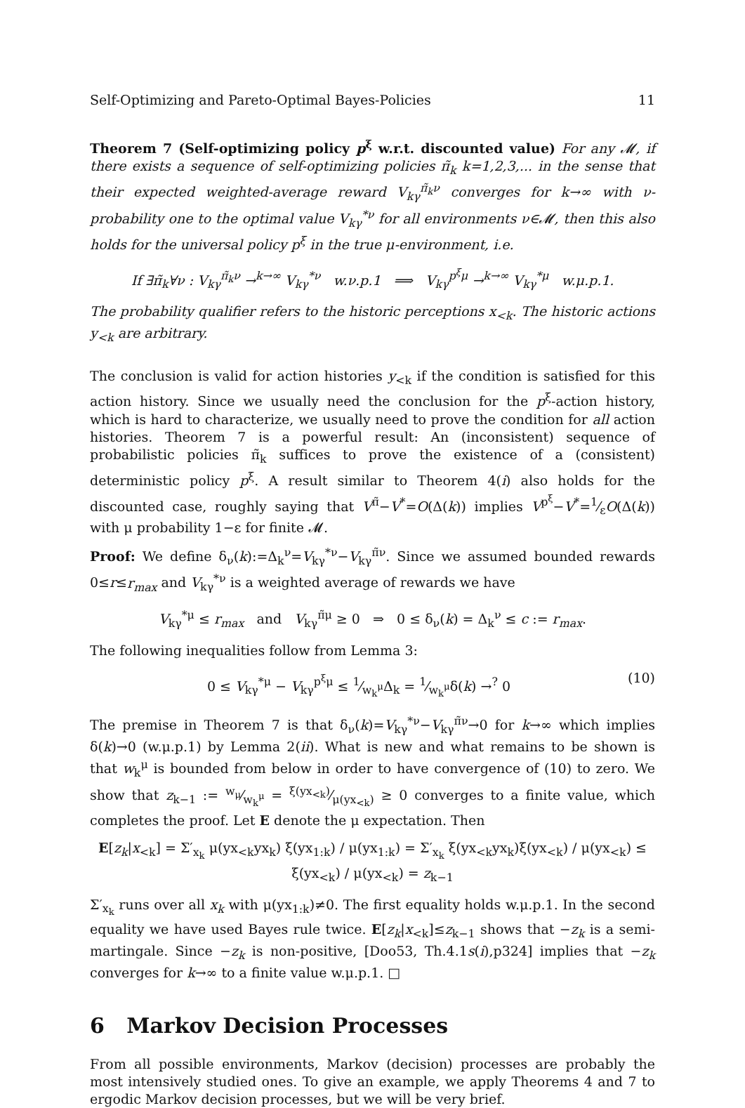Self-Optimizing and Pareto-Optimal Bayes-Policies 11
Theorem 7 (Self-optimizing policy p<sup>ξ</sup> w.r.t. discounted value) For any 𝓜, if there exists a sequence of self-optimizing policies π̃<sub>k</sub> k=1,2,3,... in the sense that their expected weighted-average reward V<sub>kγ</sub><sup>π̃<sub>k</sub>ν</sup> converges for k→∞ with ν-probability one to the optimal value V<sub>kγ</sub><sup>*ν</sup> for all environments ν∈𝓜, then this also holds for the universal policy p<sup>ξ</sup> in the true μ-environment, i.e.
If ∃π̃<sub>k</sub>∀ν : V<sub>kγ</sub><sup>π̃<sub>k</sub>ν</sup> →<sup>k→∞</sup> V<sub>kγ</sub><sup>*ν</sup> w.ν.p.1 ⟹ V<sub>kγ</sub><sup>p<sup>ξ</sup>μ</sup> →<sup>k→∞</sup> V<sub>kγ</sub><sup>*μ</sup> w.μ.p.1.
The probability qualifier refers to the historic perceptions x<sub><k</sub>. The historic actions y<sub><k</sub> are arbitrary.
The conclusion is valid for action histories y<sub><k</sub> if the condition is satisfied for this action history. Since we usually need the conclusion for the p<sup>ξ</sup>-action history, which is hard to characterize, we usually need to prove the condition for all action histories. Theorem 7 is a powerful result: An (inconsistent) sequence of probabilistic policies π̃<sub>k</sub> suffices to prove the existence of a (consistent) deterministic policy p<sup>ξ</sup>. A result similar to Theorem 4(i) also holds for the discounted case, roughly saying that V<sup>π̃</sup>−V<sup>*</sup>=O(Δ(k)) implies V<sup>p<sup>ξ</sup></sup>−V<sup>*</sup>=1⁄εO(Δ(k)) with μ probability 1−ε for finite 𝓜.
Proof: We define δ<sub>ν</sub>(k):=Δ<sub>k</sub><sup>ν</sup>=V<sub>kγ</sub><sup>*ν</sup>−V<sub>kγ</sub><sup>π̃ν</sup>. Since we assumed bounded rewards 0≤r≤r<sub>max</sub> and V<sub>kγ</sub><sup>*ν</sup> is a weighted average of rewards we have
V<sub>kγ</sub><sup>*μ</sup> ≤ r<sub>max</sub> and V<sub>kγ</sub><sup>π̃μ</sup> ≥ 0 ⇒ 0 ≤ δ<sub>ν</sub>(k) = Δ<sub>k</sub><sup>ν</sup> ≤ c := r<sub>max</sub>.
The following inequalities follow from Lemma 3:
0 ≤ V<sub>kγ</sub><sup>*μ</sup> − V<sub>kγ</sub><sup>p<sup>ξ</sup>μ</sup> ≤ 1⁄w<sub>k</sub><sup>μ</sup>Δ<sub>k</sub> = 1⁄w<sub>k</sub><sup>μ</sup>δ(k) →<sup>?</sup> 0 (10)
The premise in Theorem 7 is that δ<sub>ν</sub>(k)=V<sub>kγ</sub><sup>*ν</sup>−V<sub>kγ</sub><sup>π̃ν</sup>→0 for k→∞ which implies δ(k)→0 (w.μ.p.1) by Lemma 2(ii). What is new and what remains to be shown is that w<sub>k</sub><sup>μ</sup> is bounded from below in order to have convergence of (10) to zero. We show that z<sub>k−1</sub> := w<sub>μ</sub>⁄w<sub>k</sub><sup>μ</sup> = ξ(yx<sub><k</sub>)⁄μ(yx<sub><k</sub>) ≥ 0 converges to a finite value, which completes the proof. Let E denote the μ expectation. Then
E[z<sub>k</sub>|x<sub><k</sub>] = Σ′<sub>x<sub>k</sub></sub> μ(yx<sub><k</sub>yx<sub>k</sub>) ξ(yx<sub>1:k</sub>) / μ(yx<sub>1:k</sub>) = Σ′<sub>x<sub>k</sub></sub> ξ(yx<sub><k</sub>yx<sub>k</sub>)ξ(yx<sub><k</sub>) / μ(yx<sub><k</sub>) ≤ ξ(yx<sub><k</sub>) / μ(yx<sub><k</sub>) = z<sub>k−1</sub>
Σ′<sub>x<sub>k</sub></sub> runs over all x<sub>k</sub> with μ(yx<sub>1:k</sub>)≠0. The first equality holds w.μ.p.1. In the second equality we have used Bayes rule twice. E[z<sub>k</sub>|x<sub><k</sub>]≤z<sub>k−1</sub> shows that −z<sub>k</sub> is a semi-martingale. Since −z<sub>k</sub> is non-positive, [Doo53, Th.4.1s(i),p324] implies that −z<sub>k</sub> converges for k→∞ to a finite value w.μ.p.1. □
6 Markov Decision Processes
From all possible environments, Markov (decision) processes are probably the most intensively studied ones. To give an example, we apply Theorems 4 and 7 to ergodic Markov decision processes, but we will be very brief.